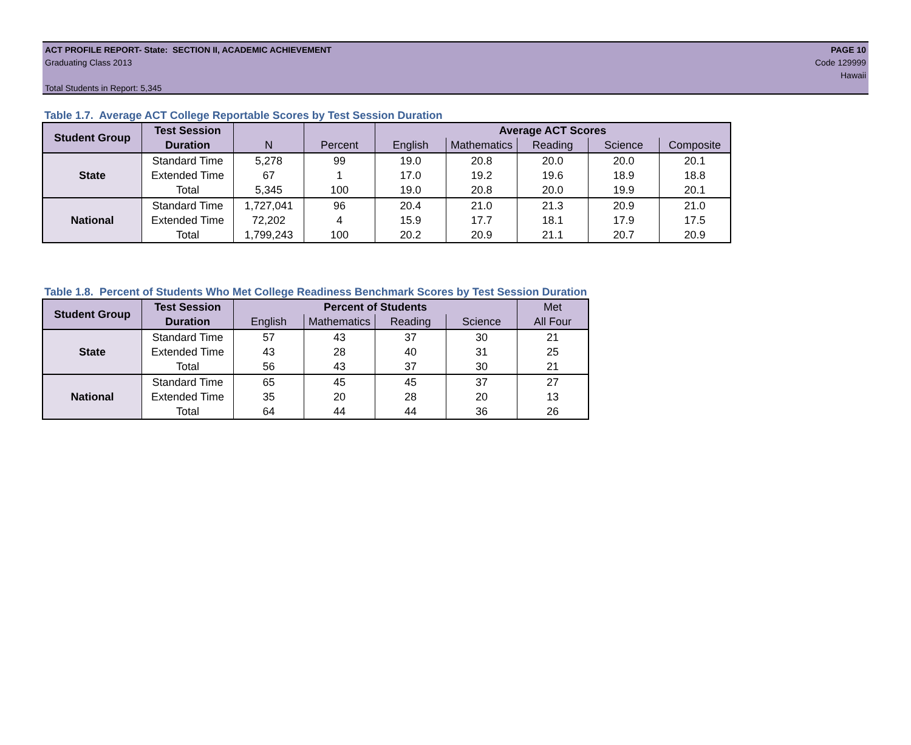ACT PROFILE REPORT- State: SECTION II, ACADEMIC ACHIEVEMENT PAGE 10
Graduating Class 2013 Code 129999
Hawaii
Total Students in Report: 5,345
Table 1.7. Average ACT College Reportable Scores by Test Session Duration
| Student Group | Test Session | | | Average ACT Scores | | | | |
| | Duration | N | Percent | English | Mathematics | Reading | Science | Composite |
| State | Standard Time | 5,278 | 99 | 19.0 | 20.8 | 20.0 | 20.0 | 20.1 |
| | Extended Time | 67 | 1 | 17.0 | 19.2 | 19.6 | 18.9 | 18.8 |
| | Total | 5,345 | 100 | 19.0 | 20.8 | 20.0 | 19.9 | 20.1 |
| National | Standard Time | 1,727,041 | 96 | 20.4 | 21.0 | 21.3 | 20.9 | 21.0 |
| | Extended Time | 72,202 | 4 | 15.9 | 17.7 | 18.1 | 17.9 | 17.5 |
| | Total | 1,799,243 | 100 | 20.2 | 20.9 | 21.1 | 20.7 | 20.9 |
Table 1.8. Percent of Students Who Met College Readiness Benchmark Scores by Test Session Duration
| Student Group | Test Session | Percent of Students | | | | Met |
| | Duration | English | Mathematics | Reading | Science | All Four |
| State | Standard Time | 57 | 43 | 37 | 30 | 21 |
| | Extended Time | 43 | 28 | 40 | 31 | 25 |
| | Total | 56 | 43 | 37 | 30 | 21 |
| National | Standard Time | 65 | 45 | 45 | 37 | 27 |
| | Extended Time | 35 | 20 | 28 | 20 | 13 |
| | Total | 64 | 44 | 44 | 36 | 26 |